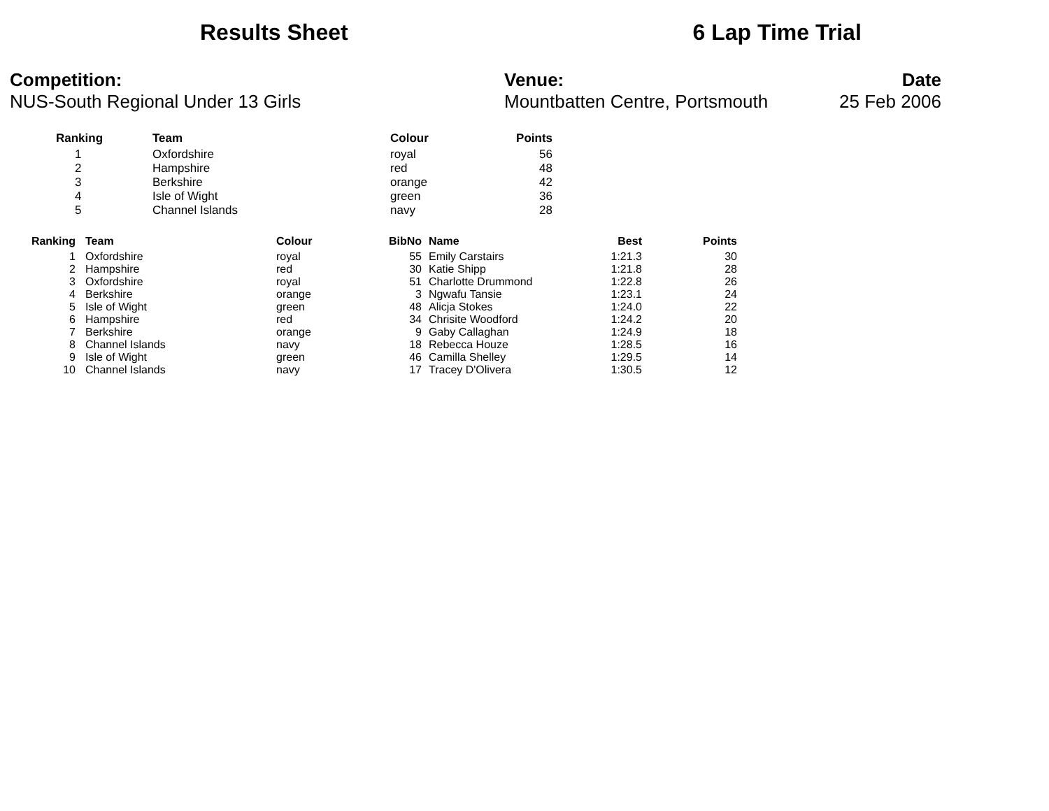Results Sheet 6 Lap Time Trial
Competition:
NUS-South Regional Under 13 Girls
Venue:
Mountbatten Centre, Portsmouth
Date
25 Feb 2006
| | Ranking | Team | Colour | Points |
| --- | --- | --- | --- | --- |
| | 1 | Oxfordshire | royal | 56 |
| | 2 | Hampshire | red | 48 |
| | 3 | Berkshire | orange | 42 |
| | 4 | Isle of Wight | green | 36 |
| | 5 | Channel Islands | navy | 28 |
| Ranking | | Team | Colour | BibNo | | Name | Best | Points |
| --- | --- | --- | --- | --- | --- | --- | --- | --- |
| 1 | | Oxfordshire | royal | 55 | | Emily Carstairs | 1:21.3 | 30 |
| 2 | | Hampshire | red | 30 | | Katie Shipp | 1:21.8 | 28 |
| 3 | | Oxfordshire | royal | 51 | | Charlotte Drummond | 1:22.8 | 26 |
| 4 | | Berkshire | orange | 3 | | Ngwafu Tansie | 1:23.1 | 24 |
| 5 | | Isle of Wight | green | 48 | | Alicja Stokes | 1:24.0 | 22 |
| 6 | | Hampshire | red | 34 | | Chrisite Woodford | 1:24.2 | 20 |
| 7 | | Berkshire | orange | 9 | | Gaby Callaghan | 1:24.9 | 18 |
| 8 | | Channel Islands | navy | 18 | | Rebecca Houze | 1:28.5 | 16 |
| 9 | | Isle of Wight | green | 46 | | Camilla Shelley | 1:29.5 | 14 |
| 10 | | Channel Islands | navy | 17 | | Tracey D'Olivera | 1:30.5 | 12 |